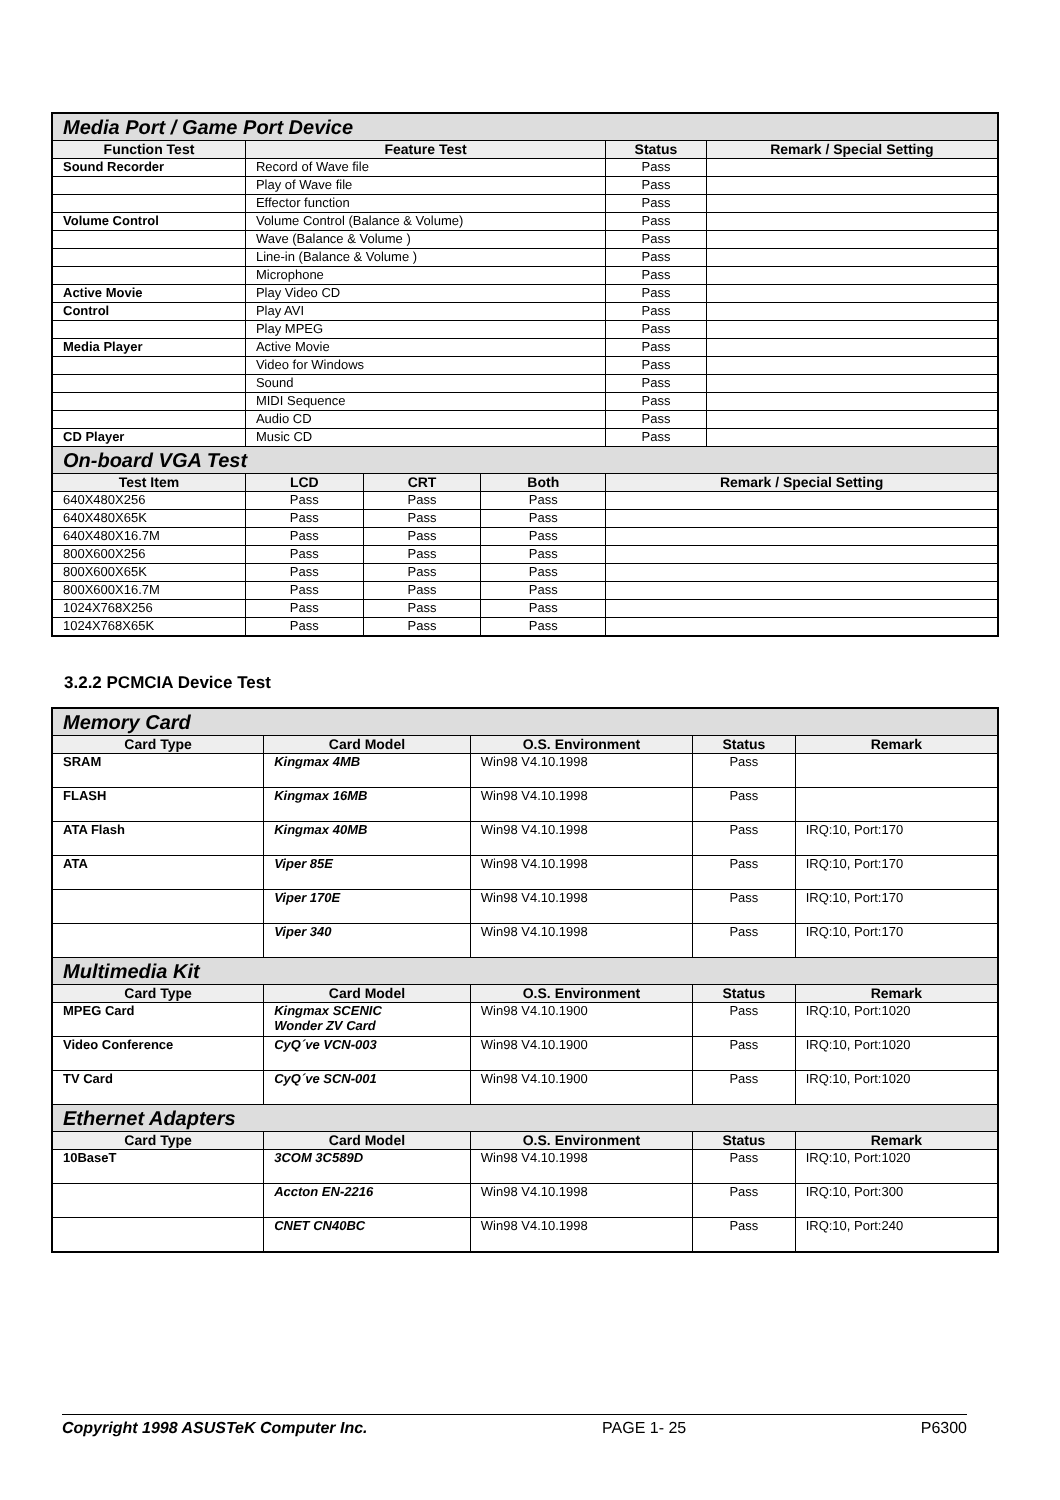| Media Port / Game Port Device | | | | | |
| --- | --- | --- | --- | --- | --- |
| Function Test | Feature Test | | | Status | Remark / Special Setting |
| Sound Recorder | Record of Wave file | | | Pass | |
| | Play of Wave file | | | Pass | |
| | Effector function | | | Pass | |
| Volume Control | Volume Control (Balance & Volume) | | | Pass | |
| | Wave (Balance & Volume ) | | | Pass | |
| | Line-in (Balance & Volume ) | | | Pass | |
| | Microphone | | | Pass | |
| Active Movie | Play Video CD | | | Pass | |
| Control | Play AVI | | | Pass | |
| | Play MPEG | | | Pass | |
| Media Player | Active Movie | | | Pass | |
| | Video for Windows | | | Pass | |
| | Sound | | | Pass | |
| | MIDI Sequence | | | Pass | |
| | Audio CD | | | Pass | |
| CD Player | Music CD | | | Pass | |
| On-board VGA Test | | | | | |
| Test Item | LCD | CRT | Both | Remark / Special Setting | |
| 640X480X256 | Pass | Pass | Pass | | |
| 640X480X65K | Pass | Pass | Pass | | |
| 640X480X16.7M | Pass | Pass | Pass | | |
| 800X600X256 | Pass | Pass | Pass | | |
| 800X600X65K | Pass | Pass | Pass | | |
| 800X600X16.7M | Pass | Pass | Pass | | |
| 1024X768X256 | Pass | Pass | Pass | | |
| 1024X768X65K | Pass | Pass | Pass | | |
3.2.2 PCMCIA Device Test
| Memory Card | | | | |
| --- | --- | --- | --- | --- |
| Card Type | Card Model | O.S. Environment | Status | Remark |
| SRAM | Kingmax 4MB | Win98 V4.10.1998 | Pass | |
| FLASH | Kingmax 16MB | Win98 V4.10.1998 | Pass | |
| ATA Flash | Kingmax 40MB | Win98 V4.10.1998 | Pass | IRQ:10, Port:170 |
| ATA | Viper 85E | Win98 V4.10.1998 | Pass | IRQ:10, Port:170 |
| | Viper 170E | Win98 V4.10.1998 | Pass | IRQ:10, Port:170 |
| | Viper 340 | Win98 V4.10.1998 | Pass | IRQ:10, Port:170 |
| Multimedia Kit | | | | |
| Card Type | Card Model | O.S. Environment | Status | Remark |
| MPEG Card | Kingmax SCENIC Wonder ZV Card | Win98 V4.10.1900 | Pass | IRQ:10, Port:1020 |
| Video Conference | CyQ´ve VCN-003 | Win98 V4.10.1900 | Pass | IRQ:10, Port:1020 |
| TV Card | CyQ´ve SCN-001 | Win98 V4.10.1900 | Pass | IRQ:10, Port:1020 |
| Ethernet Adapters | | | | |
| Card Type | Card Model | O.S. Environment | Status | Remark |
| 10BaseT | 3COM 3C589D | Win98 V4.10.1998 | Pass | IRQ:10, Port:1020 |
| | Accton EN-2216 | Win98 V4.10.1998 | Pass | IRQ:10, Port:300 |
| | CNET CN40BC | Win98 V4.10.1998 | Pass | IRQ:10, Port:240 |
Copyright 1998 ASUSTeK Computer Inc. PAGE 1- 25 P6300